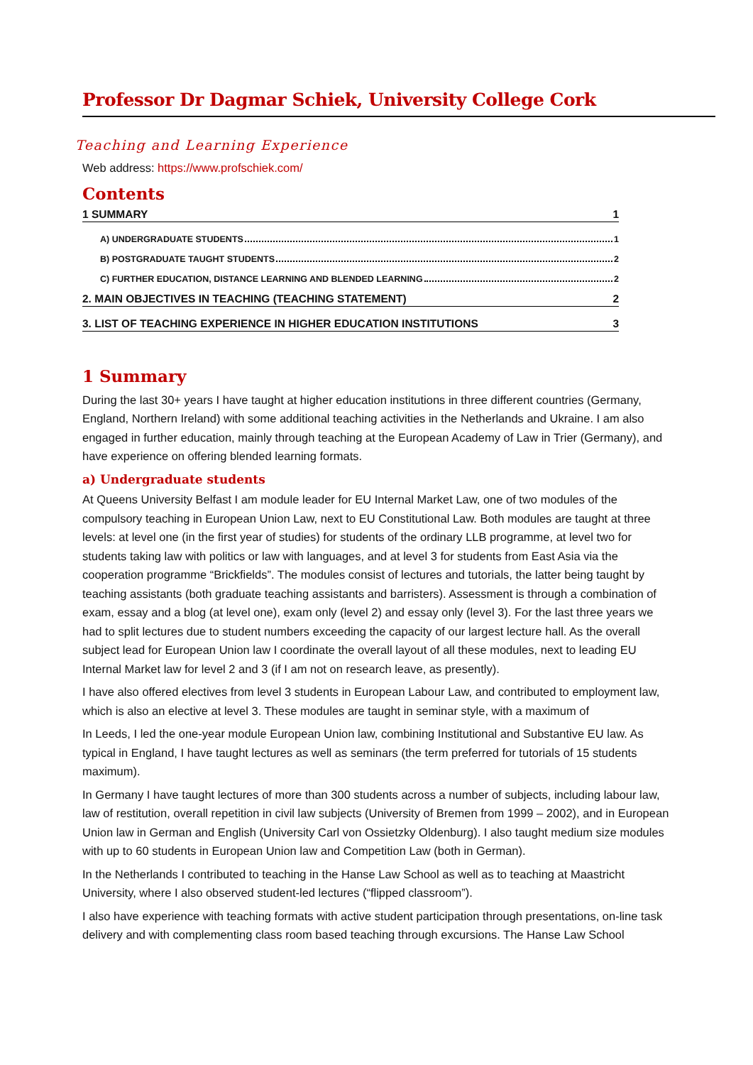Professor Dr Dagmar Schiek, University College Cork
Teaching and Learning Experience
Web address: https://www.profschiek.com/
Contents
1 SUMMARY 1
A) UNDERGRADUATE STUDENTS 1
B) POSTGRADUATE TAUGHT STUDENTS 2
C) FURTHER EDUCATION, DISTANCE LEARNING AND BLENDED LEARNING 2
2. MAIN OBJECTIVES IN TEACHING (TEACHING STATEMENT) 2
3. LIST OF TEACHING EXPERIENCE IN HIGHER EDUCATION INSTITUTIONS 3
1 Summary
During the last 30+ years I have taught at higher education institutions in three different countries (Germany, England, Northern Ireland) with some additional teaching activities in the Netherlands and Ukraine. I am also engaged in further education, mainly through teaching at the European Academy of Law in Trier (Germany), and have experience on offering blended learning formats.
a) Undergraduate students
At Queens University Belfast I am module leader for EU Internal Market Law, one of two modules of the compulsory teaching in European Union Law, next to EU Constitutional Law. Both modules are taught at three levels: at level one (in the first year of studies) for students of the ordinary LLB programme, at level two for students taking law with politics or law with languages, and at level 3 for students from East Asia via the cooperation programme “Brickfields”. The modules consist of lectures and tutorials, the latter being taught by teaching assistants (both graduate teaching assistants and barristers). Assessment is through a combination of exam, essay and a blog (at level one), exam only (level 2) and essay only (level 3). For the last three years we had to split lectures due to student numbers exceeding the capacity of our largest lecture hall. As the overall subject lead for European Union law I coordinate the overall layout of all these modules, next to leading EU Internal Market law for level 2 and 3 (if I am not on research leave, as presently).
I have also offered electives from level 3 students in European Labour Law, and contributed to employment law, which is also an elective at level 3. These modules are taught in seminar style, with a maximum of
In Leeds, I led the one-year module European Union law, combining Institutional and Substantive EU law. As typical in England, I have taught lectures as well as seminars (the term preferred for tutorials of 15 students maximum).
In Germany I have taught lectures of more than 300 students across a number of subjects, including labour law, law of restitution, overall repetition in civil law subjects (University of Bremen from 1999 – 2002), and in European Union law in German and English (University Carl von Ossietzky Oldenburg). I also taught medium size modules with up to 60 students in European Union law and Competition Law (both in German).
In the Netherlands I contributed to teaching in the Hanse Law School as well as to teaching at Maastricht University, where I also observed student-led lectures (“flipped classroom”).
I also have experience with teaching formats with active student participation through presentations, on-line task delivery and with complementing class room based teaching through excursions. The Hanse Law School